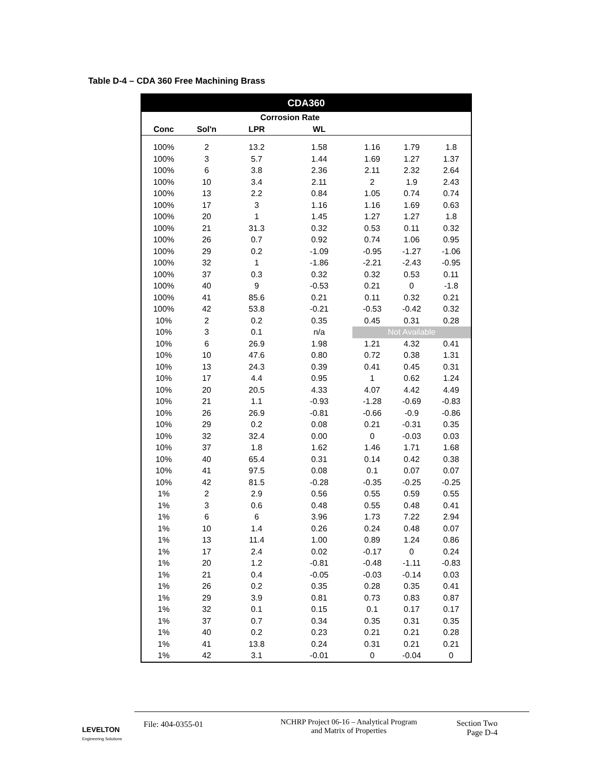Table D-4 – CDA 360 Free Machining Brass
| CDA360 | | | | | | |
| --- | --- | --- | --- | --- | --- | --- |
| | | Corrosion Rate | | | | |
| Conc | Sol'n | LPR | WL | | | |
| 100% | 2 | 13.2 | 1.58 | 1.16 | 1.79 | 1.8 |
| 100% | 3 | 5.7 | 1.44 | 1.69 | 1.27 | 1.37 |
| 100% | 6 | 3.8 | 2.36 | 2.11 | 2.32 | 2.64 |
| 100% | 10 | 3.4 | 2.11 | 2 | 1.9 | 2.43 |
| 100% | 13 | 2.2 | 0.84 | 1.05 | 0.74 | 0.74 |
| 100% | 17 | 3 | 1.16 | 1.16 | 1.69 | 0.63 |
| 100% | 20 | 1 | 1.45 | 1.27 | 1.27 | 1.8 |
| 100% | 21 | 31.3 | 0.32 | 0.53 | 0.11 | 0.32 |
| 100% | 26 | 0.7 | 0.92 | 0.74 | 1.06 | 0.95 |
| 100% | 29 | 0.2 | -1.09 | -0.95 | -1.27 | -1.06 |
| 100% | 32 | 1 | -1.86 | -2.21 | -2.43 | -0.95 |
| 100% | 37 | 0.3 | 0.32 | 0.32 | 0.53 | 0.11 |
| 100% | 40 | 9 | -0.53 | 0.21 | 0 | -1.8 |
| 100% | 41 | 85.6 | 0.21 | 0.11 | 0.32 | 0.21 |
| 100% | 42 | 53.8 | -0.21 | -0.53 | -0.42 | 0.32 |
| 10% | 2 | 0.2 | 0.35 | 0.45 | 0.31 | 0.28 |
| 10% | 3 | 0.1 | n/a | Not Available | | |
| 10% | 6 | 26.9 | 1.98 | 1.21 | 4.32 | 0.41 |
| 10% | 10 | 47.6 | 0.80 | 0.72 | 0.38 | 1.31 |
| 10% | 13 | 24.3 | 0.39 | 0.41 | 0.45 | 0.31 |
| 10% | 17 | 4.4 | 0.95 | 1 | 0.62 | 1.24 |
| 10% | 20 | 20.5 | 4.33 | 4.07 | 4.42 | 4.49 |
| 10% | 21 | 1.1 | -0.93 | -1.28 | -0.69 | -0.83 |
| 10% | 26 | 26.9 | -0.81 | -0.66 | -0.9 | -0.86 |
| 10% | 29 | 0.2 | 0.08 | 0.21 | -0.31 | 0.35 |
| 10% | 32 | 32.4 | 0.00 | 0 | -0.03 | 0.03 |
| 10% | 37 | 1.8 | 1.62 | 1.46 | 1.71 | 1.68 |
| 10% | 40 | 65.4 | 0.31 | 0.14 | 0.42 | 0.38 |
| 10% | 41 | 97.5 | 0.08 | 0.1 | 0.07 | 0.07 |
| 10% | 42 | 81.5 | -0.28 | -0.35 | -0.25 | -0.25 |
| 1% | 2 | 2.9 | 0.56 | 0.55 | 0.59 | 0.55 |
| 1% | 3 | 0.6 | 0.48 | 0.55 | 0.48 | 0.41 |
| 1% | 6 | 6 | 3.96 | 1.73 | 7.22 | 2.94 |
| 1% | 10 | 1.4 | 0.26 | 0.24 | 0.48 | 0.07 |
| 1% | 13 | 11.4 | 1.00 | 0.89 | 1.24 | 0.86 |
| 1% | 17 | 2.4 | 0.02 | -0.17 | 0 | 0.24 |
| 1% | 20 | 1.2 | -0.81 | -0.48 | -1.11 | -0.83 |
| 1% | 21 | 0.4 | -0.05 | -0.03 | -0.14 | 0.03 |
| 1% | 26 | 0.2 | 0.35 | 0.28 | 0.35 | 0.41 |
| 1% | 29 | 3.9 | 0.81 | 0.73 | 0.83 | 0.87 |
| 1% | 32 | 0.1 | 0.15 | 0.1 | 0.17 | 0.17 |
| 1% | 37 | 0.7 | 0.34 | 0.35 | 0.31 | 0.35 |
| 1% | 40 | 0.2 | 0.23 | 0.21 | 0.21 | 0.28 |
| 1% | 41 | 13.8 | 0.24 | 0.31 | 0.21 | 0.21 |
| 1% | 42 | 3.1 | -0.01 | 0 | -0.04 | 0 |
LEVELTON
Engineering Solutions
File: 404-0355-01
NCHRP Project 06-16 – Analytical Program
and Matrix of Properties
Section Two
Page D-4